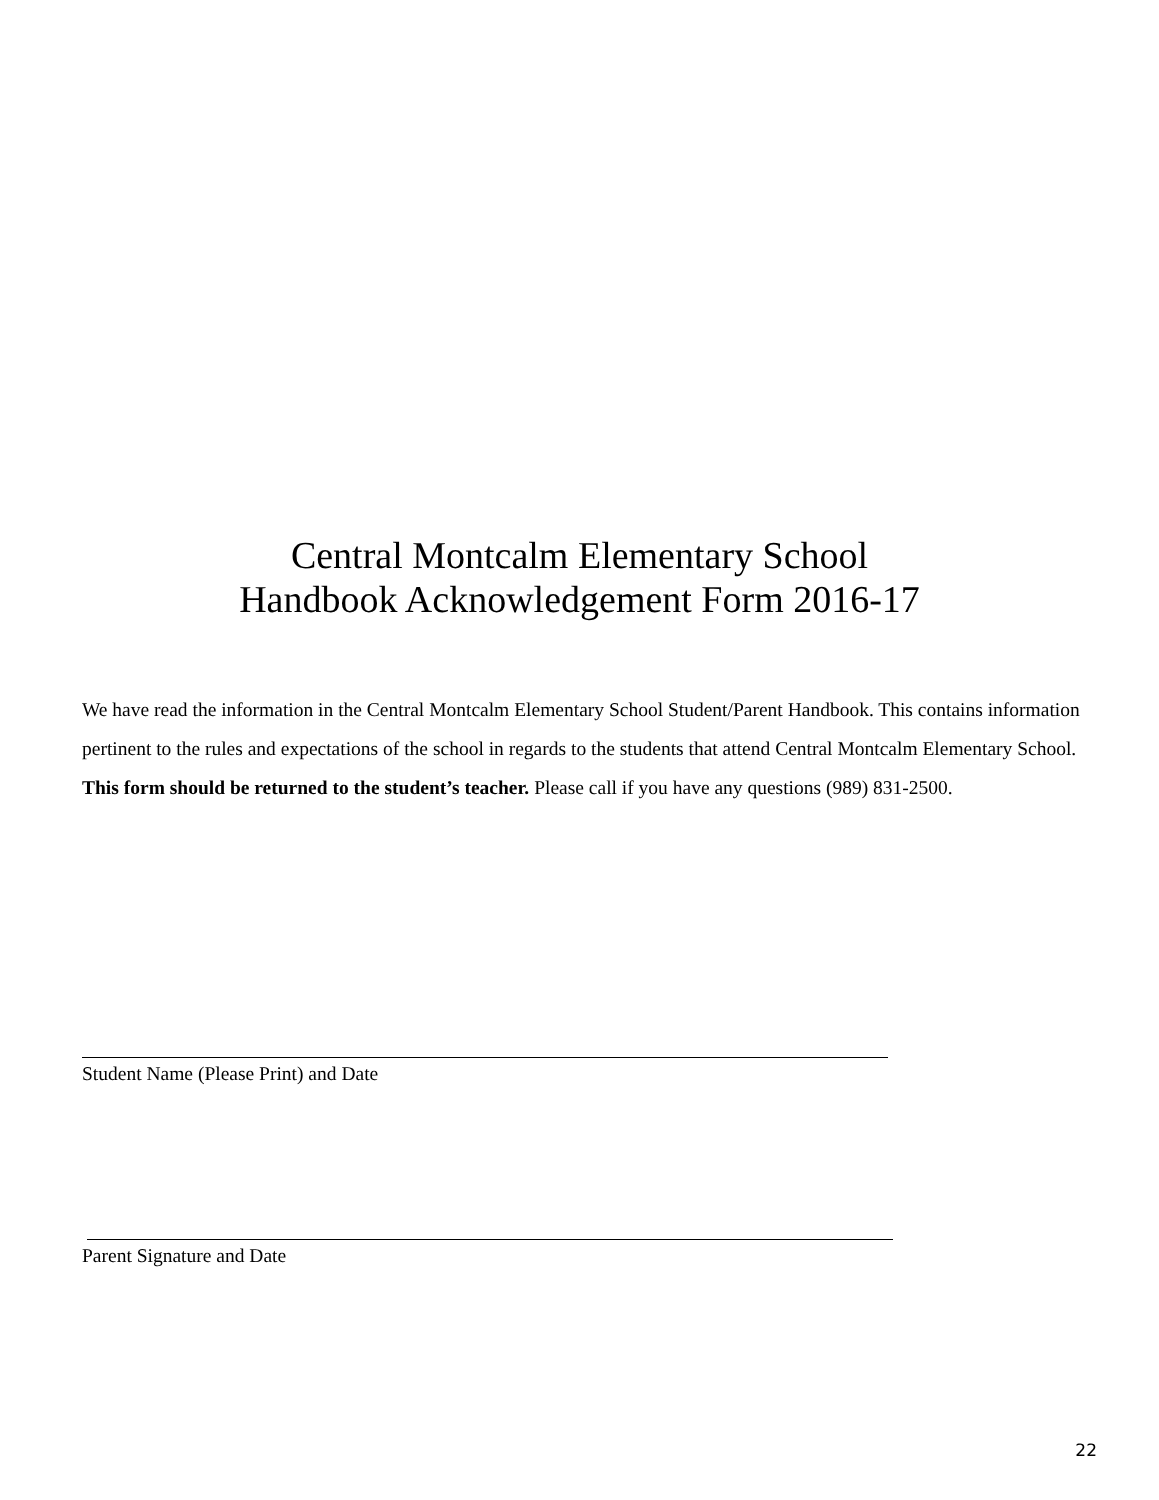Central Montcalm Elementary School
Handbook Acknowledgement Form 2016-17
We have read the information in the Central Montcalm Elementary School Student/Parent Handbook. This contains information pertinent to the rules and expectations of the school in regards to the students that attend Central Montcalm Elementary School. This form should be returned to the student’s teacher. Please call if you have any questions (989) 831-2500.
Student Name (Please Print) and Date
Parent Signature and Date
22